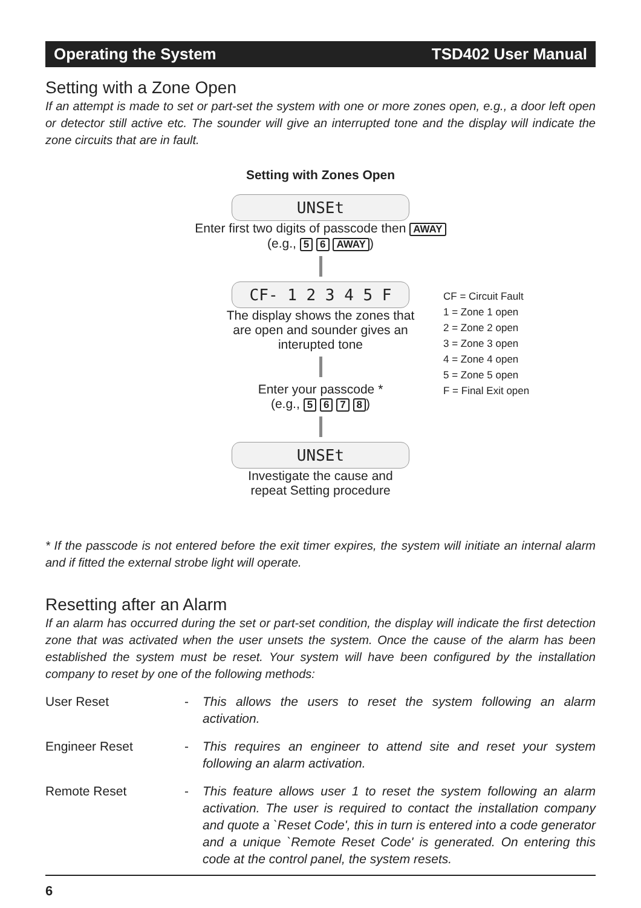Operating the System TSD402 User Manual
Setting with a Zone Open
If an attempt is made to set or part-set the system with one or more zones open, e.g., a door left open or detector still active etc. The sounder will give an interrupted tone and the display will indicate the zone circuits that are in fault.
Setting with Zones Open
UNSEt
Enter first two digits of passcode then AWAY
(e.g., 5 6 AWAY)
CF- 1 2 3 4 5 F
The display shows the zones that
are open and sounder gives an
interupted tone
Enter your passcode *
(e.g., 5 6 7 8)
UNSEt
Investigate the cause and
repeat Setting procedure
CF = Circuit Fault
1 = Zone 1 open
2 = Zone 2 open
3 = Zone 3 open
4 = Zone 4 open
5 = Zone 5 open
F = Final Exit open
* If the passcode is not entered before the exit timer expires, the system will initiate an internal alarm and if fitted the external strobe light will operate.
Resetting after an Alarm
If an alarm has occurred during the set or part-set condition, the display will indicate the first detection zone that was activated when the user unsets the system. Once the cause of the alarm has been established the system must be reset. Your system will have been configured by the installation company to reset by one of the following methods:
User Reset - This allows the users to reset the system following an alarm activation.
Engineer Reset - This requires an engineer to attend site and reset your system following an alarm activation.
Remote Reset - This feature allows user 1 to reset the system following an alarm activation. The user is required to contact the installation company and quote a `Reset Code', this in turn is entered into a code generator and a unique `Remote Reset Code' is generated. On entering this code at the control panel, the system resets.
6